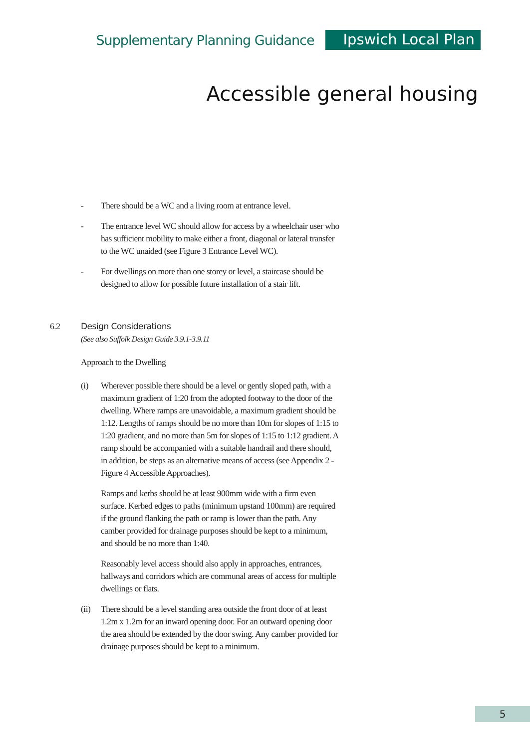Supplementary Planning Guidance Ipswich Local Plan
Accessible general housing
- There should be a WC and a living room at entrance level.
- The entrance level WC should allow for access by a wheelchair user who has sufficient mobility to make either a front, diagonal or lateral transfer to the WC unaided (see Figure 3 Entrance Level WC).
- For dwellings on more than one storey or level, a staircase should be designed to allow for possible future installation of a stair lift.
6.2 Design Considerations
(See also Suffolk Design Guide 3.9.1-3.9.11
Approach to the Dwelling
(i) Wherever possible there should be a level or gently sloped path, with a maximum gradient of 1:20 from the adopted footway to the door of the dwelling. Where ramps are unavoidable, a maximum gradient should be 1:12. Lengths of ramps should be no more than 10m for slopes of 1:15 to 1:20 gradient, and no more than 5m for slopes of 1:15 to 1:12 gradient. A ramp should be accompanied with a suitable handrail and there should, in addition, be steps as an alternative means of access (see Appendix 2 - Figure 4 Accessible Approaches).
Ramps and kerbs should be at least 900mm wide with a firm even surface. Kerbed edges to paths (minimum upstand 100mm) are required if the ground flanking the path or ramp is lower than the path. Any camber provided for drainage purposes should be kept to a minimum, and should be no more than 1:40.
Reasonably level access should also apply in approaches, entrances, hallways and corridors which are communal areas of access for multiple dwellings or flats.
(ii) There should be a level standing area outside the front door of at least 1.2m x 1.2m for an inward opening door. For an outward opening door the area should be extended by the door swing. Any camber provided for drainage purposes should be kept to a minimum.
5